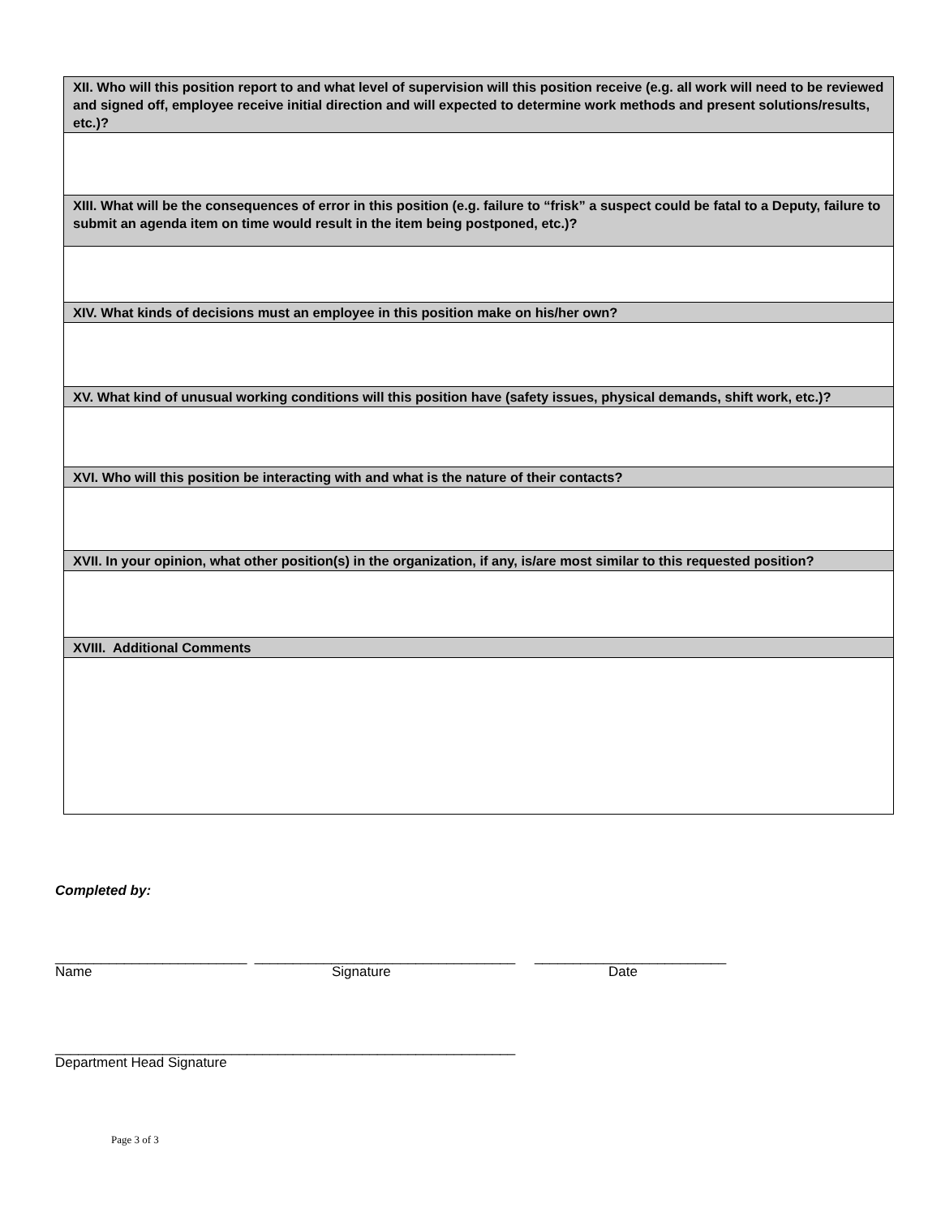| XII. Who will this position report to and what level of supervision will this position receive (e.g. all work will need to be reviewed and signed off, employee receive initial direction and will expected to determine work methods and present solutions/results, etc.)? |
| --- |
| XIII. What will be the consequences of error in this position (e.g. failure to “frisk” a suspect could be fatal to a Deputy, failure to submit an agenda item on time would result in the item being postponed, etc.)? |
| XIV. What kinds of decisions must an employee in this position make on his/her own? |
| XV. What kind of unusual working conditions will this position have (safety issues, physical demands, shift work, etc.)? |
| XVI. Who will this position be interacting with and what is the nature of their contacts? |
| XVII. In your opinion, what other position(s) in the organization, if any, is/are most similar to this requested position? |
| XVIII. Additional Comments |
Completed by:
_________________________ __________________________________ _________________________
Name Signature Date
____________________________________________________________
Department Head Signature
Page 3 of 3